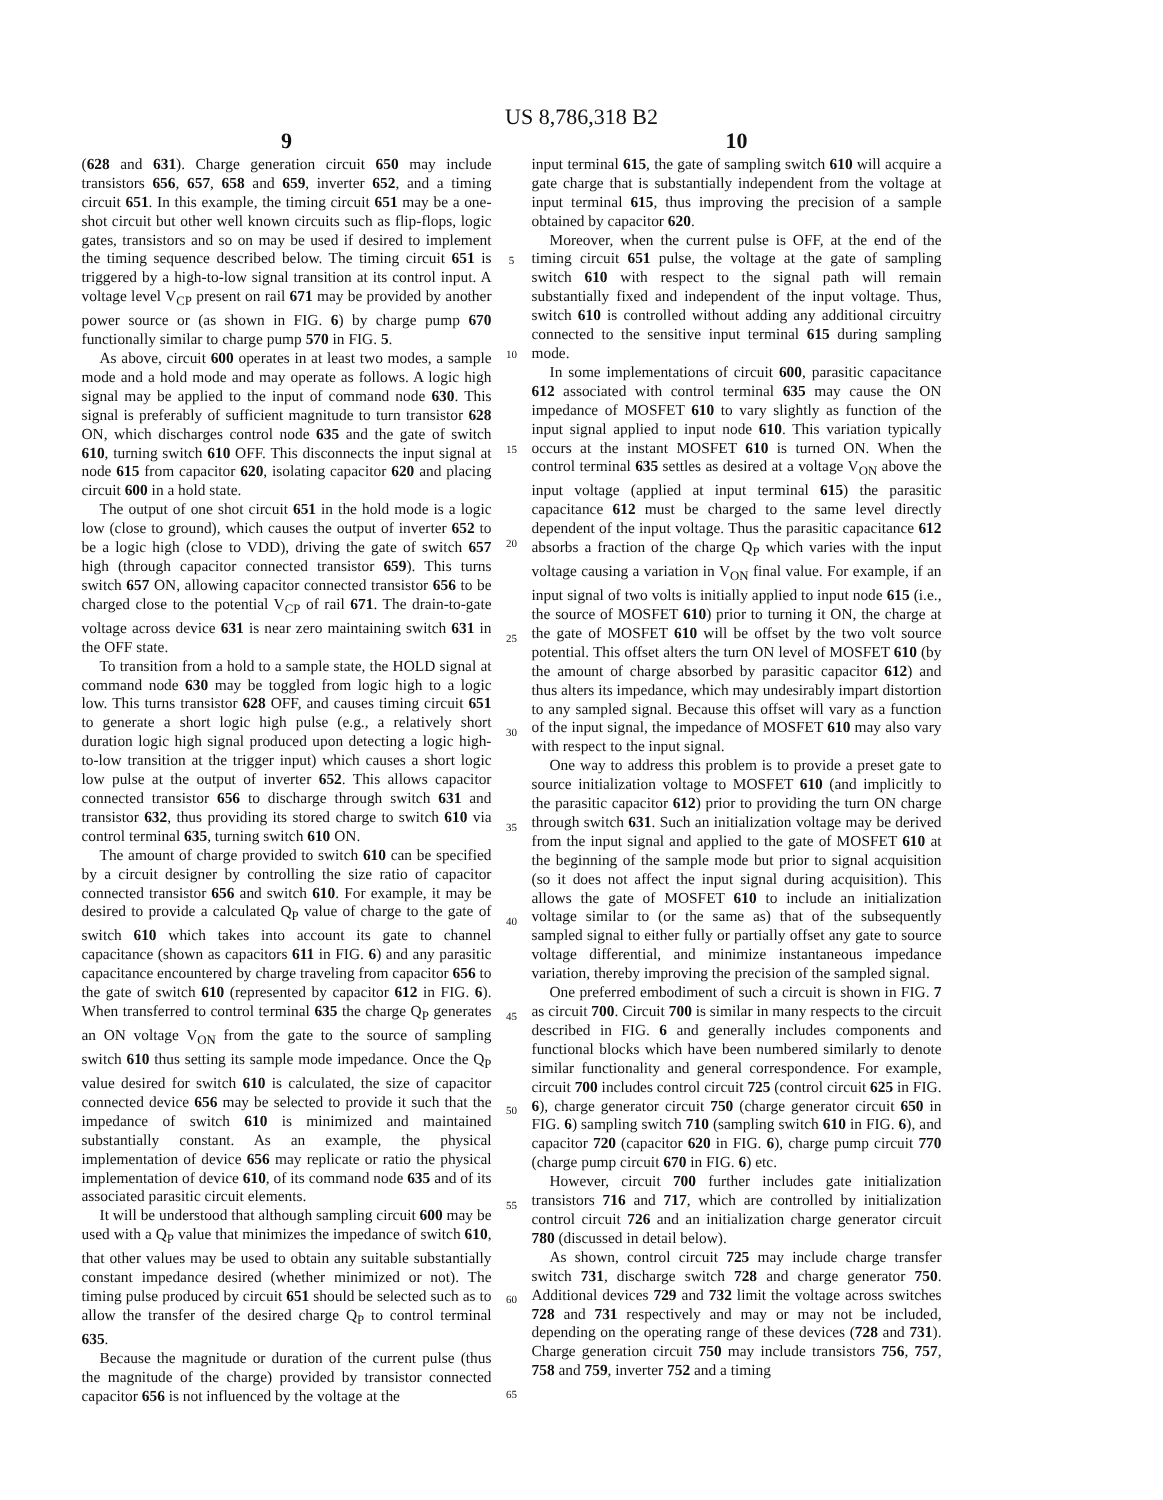US 8,786,318 B2
9
(628 and 631). Charge generation circuit 650 may include transistors 656, 657, 658 and 659, inverter 652, and a timing circuit 651. In this example, the timing circuit 651 may be a one-shot circuit but other well known circuits such as flip-flops, logic gates, transistors and so on may be used if desired to implement the timing sequence described below. The timing circuit 651 is triggered by a high-to-low signal transition at its control input. A voltage level V<sub>CP</sub> present on rail 671 may be provided by another power source or (as shown in FIG. 6) by charge pump 670 functionally similar to charge pump 570 in FIG. 5.
As above, circuit 600 operates in at least two modes, a sample mode and a hold mode and may operate as follows. A logic high signal may be applied to the input of command node 630. This signal is preferably of sufficient magnitude to turn transistor 628 ON, which discharges control node 635 and the gate of switch 610, turning switch 610 OFF. This disconnects the input signal at node 615 from capacitor 620, isolating capacitor 620 and placing circuit 600 in a hold state.
The output of one shot circuit 651 in the hold mode is a logic low (close to ground), which causes the output of inverter 652 to be a logic high (close to VDD), driving the gate of switch 657 high (through capacitor connected transistor 659). This turns switch 657 ON, allowing capacitor connected transistor 656 to be charged close to the potential V<sub>CP</sub> of rail 671. The drain-to-gate voltage across device 631 is near zero maintaining switch 631 in the OFF state.
To transition from a hold to a sample state, the HOLD signal at command node 630 may be toggled from logic high to a logic low. This turns transistor 628 OFF, and causes timing circuit 651 to generate a short logic high pulse (e.g., a relatively short duration logic high signal produced upon detecting a logic high-to-low transition at the trigger input) which causes a short logic low pulse at the output of inverter 652. This allows capacitor connected transistor 656 to discharge through switch 631 and transistor 632, thus providing its stored charge to switch 610 via control terminal 635, turning switch 610 ON.
The amount of charge provided to switch 610 can be specified by a circuit designer by controlling the size ratio of capacitor connected transistor 656 and switch 610. For example, it may be desired to provide a calculated Q<sub>P</sub> value of charge to the gate of switch 610 which takes into account its gate to channel capacitance (shown as capacitors 611 in FIG. 6) and any parasitic capacitance encountered by charge traveling from capacitor 656 to the gate of switch 610 (represented by capacitor 612 in FIG. 6). When transferred to control terminal 635 the charge Q<sub>P</sub> generates an ON voltage V<sub>ON</sub> from the gate to the source of sampling switch 610 thus setting its sample mode impedance. Once the Q<sub>P</sub> value desired for switch 610 is calculated, the size of capacitor connected device 656 may be selected to provide it such that the impedance of switch 610 is minimized and maintained substantially constant. As an example, the physical implementation of device 656 may replicate or ratio the physical implementation of device 610, of its command node 635 and of its associated parasitic circuit elements.
It will be understood that although sampling circuit 600 may be used with a Q<sub>P</sub> value that minimizes the impedance of switch 610, that other values may be used to obtain any suitable substantially constant impedance desired (whether minimized or not). The timing pulse produced by circuit 651 should be selected such as to allow the transfer of the desired charge Q<sub>P</sub> to control terminal 635.
Because the magnitude or duration of the current pulse (thus the magnitude of the charge) provided by transistor connected capacitor 656 is not influenced by the voltage at the
5
10
15
20
25
30
35
40
45
50
55
60
65
10
input terminal 615, the gate of sampling switch 610 will acquire a gate charge that is substantially independent from the voltage at input terminal 615, thus improving the precision of a sample obtained by capacitor 620.
Moreover, when the current pulse is OFF, at the end of the timing circuit 651 pulse, the voltage at the gate of sampling switch 610 with respect to the signal path will remain substantially fixed and independent of the input voltage. Thus, switch 610 is controlled without adding any additional circuitry connected to the sensitive input terminal 615 during sampling mode.
In some implementations of circuit 600, parasitic capacitance 612 associated with control terminal 635 may cause the ON impedance of MOSFET 610 to vary slightly as function of the input signal applied to input node 610. This variation typically occurs at the instant MOSFET 610 is turned ON. When the control terminal 635 settles as desired at a voltage V<sub>ON</sub> above the input voltage (applied at input terminal 615) the parasitic capacitance 612 must be charged to the same level directly dependent of the input voltage. Thus the parasitic capacitance 612 absorbs a fraction of the charge Q<sub>P</sub> which varies with the input voltage causing a variation in V<sub>ON</sub> final value. For example, if an input signal of two volts is initially applied to input node 615 (i.e., the source of MOSFET 610) prior to turning it ON, the charge at the gate of MOSFET 610 will be offset by the two volt source potential. This offset alters the turn ON level of MOSFET 610 (by the amount of charge absorbed by parasitic capacitor 612) and thus alters its impedance, which may undesirably impart distortion to any sampled signal. Because this offset will vary as a function of the input signal, the impedance of MOSFET 610 may also vary with respect to the input signal.
One way to address this problem is to provide a preset gate to source initialization voltage to MOSFET 610 (and implicitly to the parasitic capacitor 612) prior to providing the turn ON charge through switch 631. Such an initialization voltage may be derived from the input signal and applied to the gate of MOSFET 610 at the beginning of the sample mode but prior to signal acquisition (so it does not affect the input signal during acquisition). This allows the gate of MOSFET 610 to include an initialization voltage similar to (or the same as) that of the subsequently sampled signal to either fully or partially offset any gate to source voltage differential, and minimize instantaneous impedance variation, thereby improving the precision of the sampled signal.
One preferred embodiment of such a circuit is shown in FIG. 7 as circuit 700. Circuit 700 is similar in many respects to the circuit described in FIG. 6 and generally includes components and functional blocks which have been numbered similarly to denote similar functionality and general correspondence. For example, circuit 700 includes control circuit 725 (control circuit 625 in FIG. 6), charge generator circuit 750 (charge generator circuit 650 in FIG. 6) sampling switch 710 (sampling switch 610 in FIG. 6), and capacitor 720 (capacitor 620 in FIG. 6), charge pump circuit 770 (charge pump circuit 670 in FIG. 6) etc.
However, circuit 700 further includes gate initialization transistors 716 and 717, which are controlled by initialization control circuit 726 and an initialization charge generator circuit 780 (discussed in detail below).
As shown, control circuit 725 may include charge transfer switch 731, discharge switch 728 and charge generator 750. Additional devices 729 and 732 limit the voltage across switches 728 and 731 respectively and may or may not be included, depending on the operating range of these devices (728 and 731). Charge generation circuit 750 may include transistors 756, 757, 758 and 759, inverter 752 and a timing